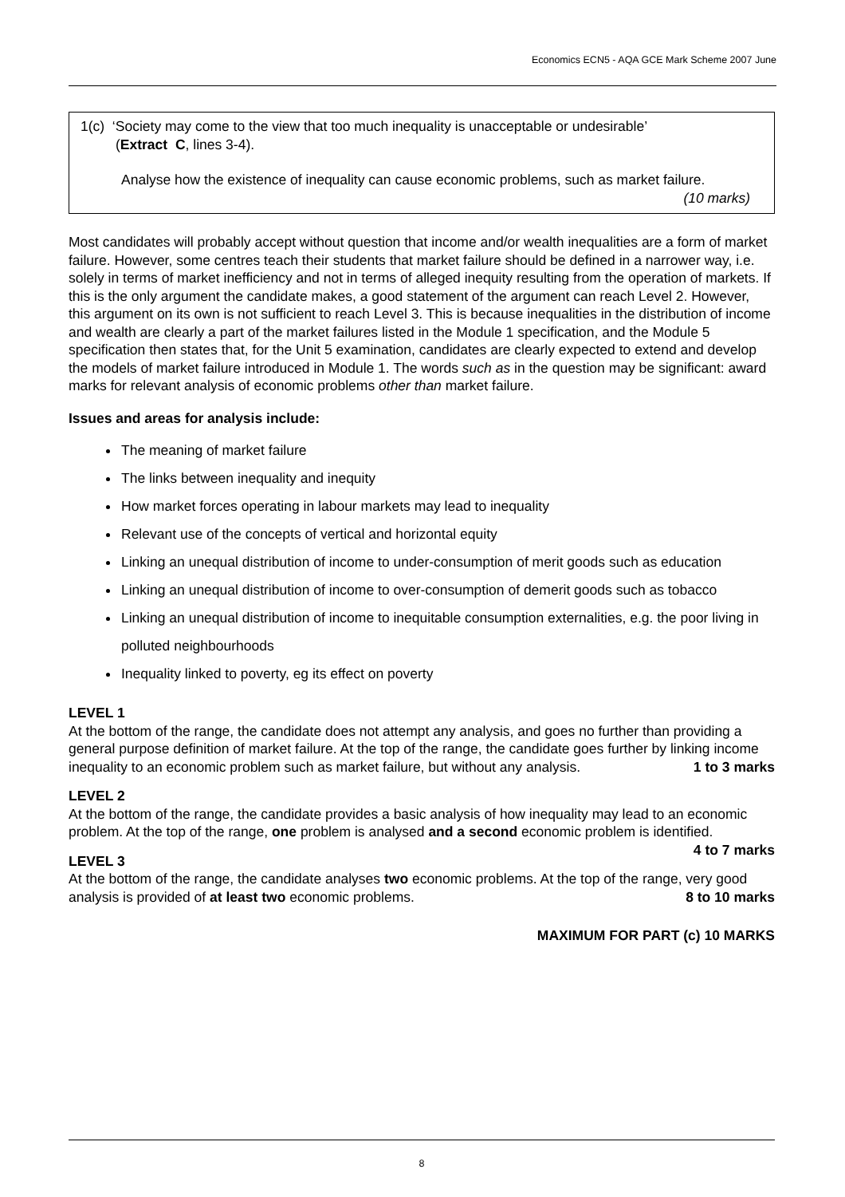Economics ECN5 - AQA GCE Mark Scheme 2007 June
1(c) ‘Society may come to the view that too much inequality is unacceptable or undesirable’
(Extract C, lines 3-4).
Analyse how the existence of inequality can cause economic problems, such as market failure.
(10 marks)
Most candidates will probably accept without question that income and/or wealth inequalities are a form of market failure. However, some centres teach their students that market failure should be defined in a narrower way, i.e. solely in terms of market inefficiency and not in terms of alleged inequity resulting from the operation of markets. If this is the only argument the candidate makes, a good statement of the argument can reach Level 2. However, this argument on its own is not sufficient to reach Level 3. This is because inequalities in the distribution of income and wealth are clearly a part of the market failures listed in the Module 1 specification, and the Module 5 specification then states that, for the Unit 5 examination, candidates are clearly expected to extend and develop the models of market failure introduced in Module 1. The words such as in the question may be significant: award marks for relevant analysis of economic problems other than market failure.
Issues and areas for analysis include:
The meaning of market failure
The links between inequality and inequity
How market forces operating in labour markets may lead to inequality
Relevant use of the concepts of vertical and horizontal equity
Linking an unequal distribution of income to under-consumption of merit goods such as education
Linking an unequal distribution of income to over-consumption of demerit goods such as tobacco
Linking an unequal distribution of income to inequitable consumption externalities, e.g. the poor living in polluted neighbourhoods
Inequality linked to poverty, eg its effect on poverty
LEVEL 1
At the bottom of the range, the candidate does not attempt any analysis, and goes no further than providing a general purpose definition of market failure. At the top of the range, the candidate goes further by linking income inequality to an economic problem such as market failure, but without any analysis. 1 to 3 marks
LEVEL 2
At the bottom of the range, the candidate provides a basic analysis of how inequality may lead to an economic problem. At the top of the range, one problem is analysed and a second economic problem is identified. 4 to 7 marks
LEVEL 3
At the bottom of the range, the candidate analyses two economic problems. At the top of the range, very good analysis is provided of at least two economic problems. 8 to 10 marks
MAXIMUM FOR PART (c) 10 MARKS
8